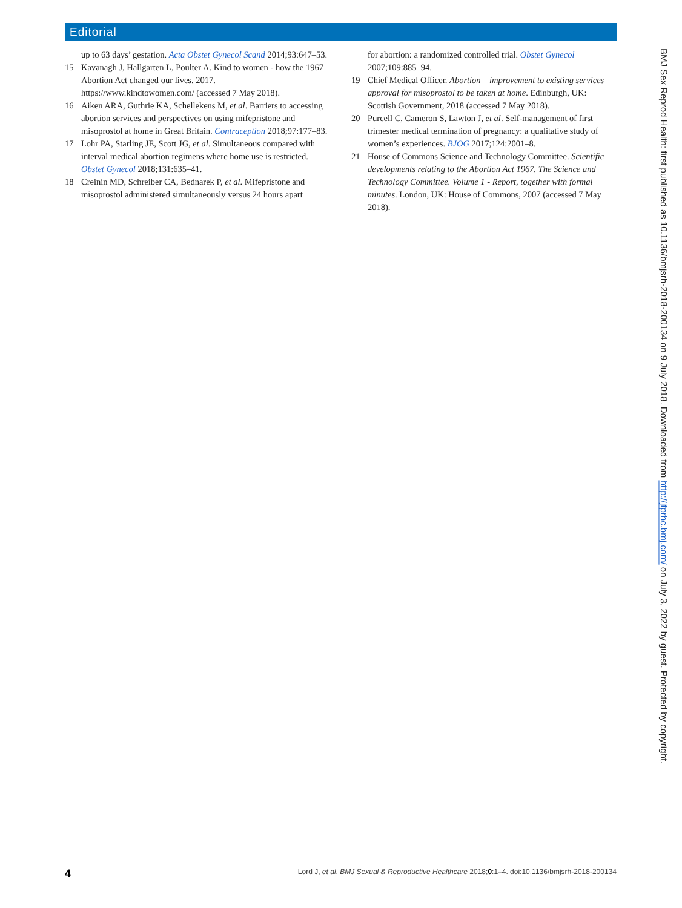Editorial
up to 63 days’ gestation. Acta Obstet Gynecol Scand 2014;93:647–53.
15 Kavanagh J, Hallgarten L, Poulter A. Kind to women - how the 1967 Abortion Act changed our lives. 2017. https://www.kindtowomen.com/ (accessed 7 May 2018).
16 Aiken ARA, Guthrie KA, Schellekens M, et al. Barriers to accessing abortion services and perspectives on using mifepristone and misoprostol at home in Great Britain. Contraception 2018;97:177–83.
17 Lohr PA, Starling JE, Scott JG, et al. Simultaneous compared with interval medical abortion regimens where home use is restricted. Obstet Gynecol 2018;131:635–41.
18 Creinin MD, Schreiber CA, Bednarek P, et al. Mifepristone and misoprostol administered simultaneously versus 24 hours apart
for abortion: a randomized controlled trial. Obstet Gynecol 2007;109:885–94.
19 Chief Medical Officer. Abortion – improvement to existing services – approval for misoprostol to be taken at home. Edinburgh, UK: Scottish Government, 2018 (accessed 7 May 2018).
20 Purcell C, Cameron S, Lawton J, et al. Self-management of first trimester medical termination of pregnancy: a qualitative study of women’s experiences. BJOG 2017;124:2001–8.
21 House of Commons Science and Technology Committee. Scientific developments relating to the Abortion Act 1967. The Science and Technology Committee. Volume 1 - Report, together with formal minutes. London, UK: House of Commons, 2007 (accessed 7 May 2018).
BMJ Sex Reprod Health: first published as 10.1136/bmjsrh-2018-200134 on 9 July 2018. Downloaded from http://jfprhc.bmj.com/ on July 3, 2022 by guest. Protected by copyright.
4 Lord J, et al. BMJ Sexual & Reproductive Healthcare 2018;0:1–4. doi:10.1136/bmjsrh-2018-200134